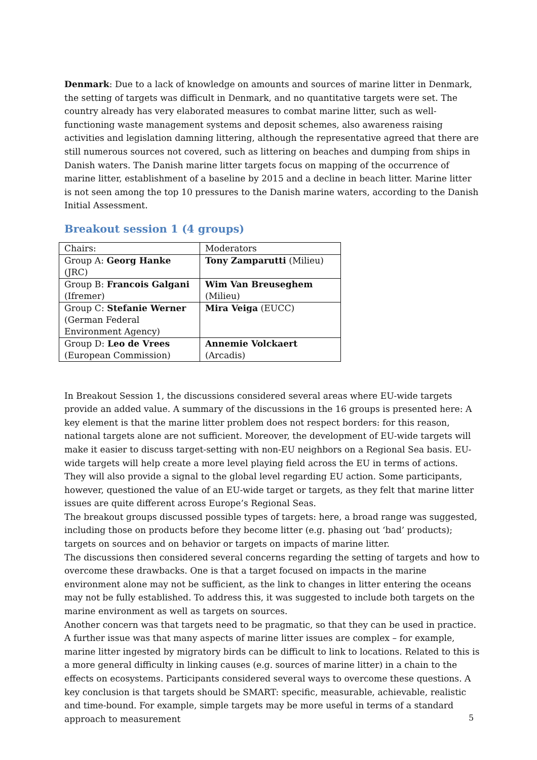Denmark: Due to a lack of knowledge on amounts and sources of marine litter in Denmark, the setting of targets was difficult in Denmark, and no quantitative targets were set. The country already has very elaborated measures to combat marine litter, such as well-functioning waste management systems and deposit schemes, also awareness raising activities and legislation damning littering, although the representative agreed that there are still numerous sources not covered, such as littering on beaches and dumping from ships in Danish waters. The Danish marine litter targets focus on mapping of the occurrence of marine litter, establishment of a baseline by 2015 and a decline in beach litter. Marine litter is not seen among the top 10 pressures to the Danish marine waters, according to the Danish Initial Assessment.
Breakout session 1 (4 groups)
| Chairs: | Moderators |
| Group A: Georg Hanke (JRC) | Tony Zamparutti (Milieu) |
| Group B: Francois Galgani (Ifremer) | Wim Van Breuseghem (Milieu) |
| Group C: Stefanie Werner (German Federal Environment Agency) | Mira Veiga (EUCC) |
| Group D: Leo de Vrees (European Commission) | Annemie Volckaert (Arcadis) |
In Breakout Session 1, the discussions considered several areas where EU-wide targets provide an added value. A summary of the discussions in the 16 groups is presented here: A key element is that the marine litter problem does not respect borders: for this reason, national targets alone are not sufficient. Moreover, the development of EU-wide targets will make it easier to discuss target-setting with non-EU neighbors on a Regional Sea basis. EU-wide targets will help create a more level playing field across the EU in terms of actions. They will also provide a signal to the global level regarding EU action. Some participants, however, questioned the value of an EU-wide target or targets, as they felt that marine litter issues are quite different across Europe’s Regional Seas.
The breakout groups discussed possible types of targets: here, a broad range was suggested, including those on products before they become litter (e.g. phasing out ‘bad’ products); targets on sources and on behavior or targets on impacts of marine litter.
The discussions then considered several concerns regarding the setting of targets and how to overcome these drawbacks. One is that a target focused on impacts in the marine environment alone may not be sufficient, as the link to changes in litter entering the oceans may not be fully established. To address this, it was suggested to include both targets on the marine environment as well as targets on sources.
Another concern was that targets need to be pragmatic, so that they can be used in practice. A further issue was that many aspects of marine litter issues are complex – for example, marine litter ingested by migratory birds can be difficult to link to locations. Related to this is a more general difficulty in linking causes (e.g. sources of marine litter) in a chain to the effects on ecosystems. Participants considered several ways to overcome these questions. A key conclusion is that targets should be SMART: specific, measurable, achievable, realistic and time-bound. For example, simple targets may be more useful in terms of a standard approach to measurement
5